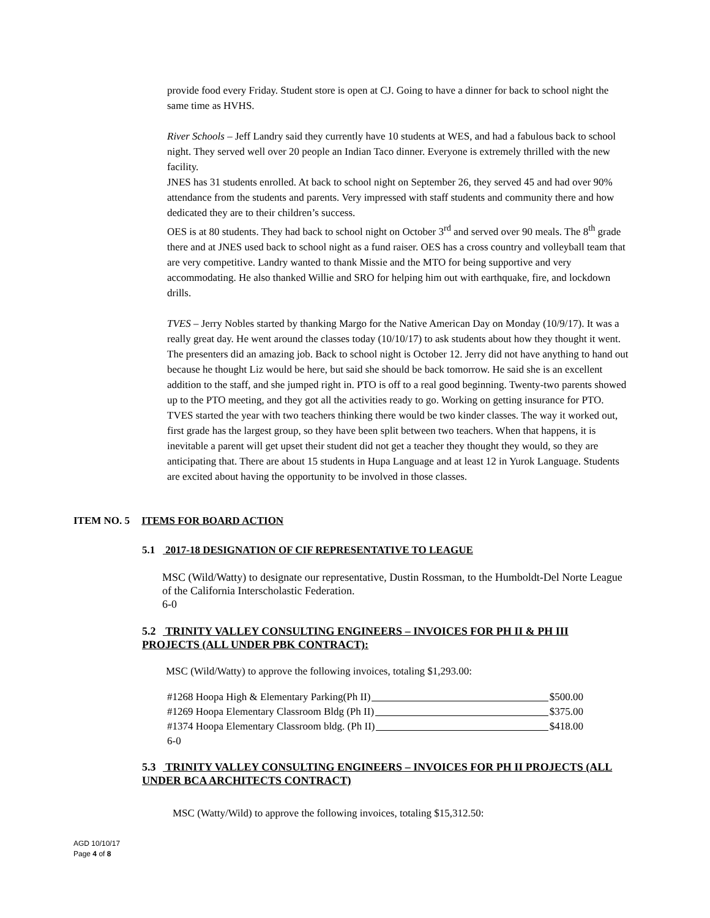provide food every Friday. Student store is open at CJ. Going to have a dinner for back to school night the same time as HVHS.
River Schools – Jeff Landry said they currently have 10 students at WES, and had a fabulous back to school night. They served well over 20 people an Indian Taco dinner. Everyone is extremely thrilled with the new facility.
JNES has 31 students enrolled. At back to school night on September 26, they served 45 and had over 90% attendance from the students and parents. Very impressed with staff students and community there and how dedicated they are to their children’s success.
OES is at 80 students. They had back to school night on October 3<sup>rd</sup> and served over 90 meals. The 8<sup>th</sup> grade there and at JNES used back to school night as a fund raiser. OES has a cross country and volleyball team that are very competitive. Landry wanted to thank Missie and the MTO for being supportive and very accommodating. He also thanked Willie and SRO for helping him out with earthquake, fire, and lockdown drills.
TVES – Jerry Nobles started by thanking Margo for the Native American Day on Monday (10/9/17). It was a really great day. He went around the classes today (10/10/17) to ask students about how they thought it went. The presenters did an amazing job. Back to school night is October 12. Jerry did not have anything to hand out because he thought Liz would be here, but said she should be back tomorrow. He said she is an excellent addition to the staff, and she jumped right in. PTO is off to a real good beginning. Twenty-two parents showed up to the PTO meeting, and they got all the activities ready to go. Working on getting insurance for PTO. TVES started the year with two teachers thinking there would be two kinder classes. The way it worked out, first grade has the largest group, so they have been split between two teachers. When that happens, it is inevitable a parent will get upset their student did not get a teacher they thought they would, so they are anticipating that. There are about 15 students in Hupa Language and at least 12 in Yurok Language. Students are excited about having the opportunity to be involved in those classes.
ITEM NO. 5 ITEMS FOR BOARD ACTION
5.1 2017-18 DESIGNATION OF CIF REPRESENTATIVE TO LEAGUE
MSC (Wild/Watty) to designate our representative, Dustin Rossman, to the Humboldt-Del Norte League of the California Interscholastic Federation.
6-0
5.2 TRINITY VALLEY CONSULTING ENGINEERS – INVOICES FOR PH II & PH III PROJECTS (ALL UNDER PBK CONTRACT):
MSC (Wild/Watty) to approve the following invoices, totaling $1,293.00:
#1268 Hoopa High & Elementary Parking(Ph II) $500.00
#1269 Hoopa Elementary Classroom Bldg (Ph II) $375.00
#1374 Hoopa Elementary Classroom bldg. (Ph II) $418.00
6-0
5.3 TRINITY VALLEY CONSULTING ENGINEERS – INVOICES FOR PH II PROJECTS (ALL UNDER BCA ARCHITECTS CONTRACT)
MSC (Watty/Wild) to approve the following invoices, totaling $15,312.50:
AGD 10/10/17
Page 4 of 8